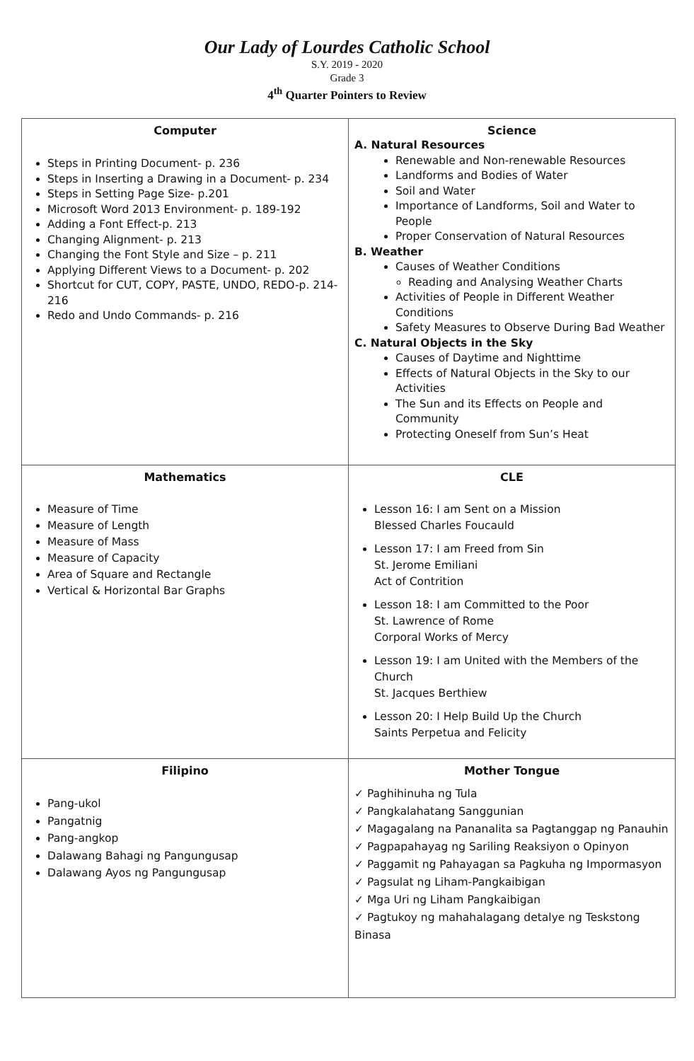Our Lady of Lourdes Catholic School
S.Y. 2019 - 2020
Grade 3
4<sup>th</sup> Quarter Pointers to Review
| Computer Steps in Printing Document- p. 236 Steps in Inserting a Drawing in a Document- p. 234 Steps in Setting Page Size- p.201 Microsoft Word 2013 Environment- p. 189-192 Adding a Font Effect-p. 213 Changing Alignment- p. 213 Changing the Font Style and Size – p. 211 Applying Different Views to a Document- p. 202 Shortcut for CUT, COPY, PASTE, UNDO, REDO-p. 214-216 Redo and Undo Commands- p. 216 | Science A. Natural Resources Renewable and Non-renewable Resources Landforms and Bodies of Water Soil and Water Importance of Landforms, Soil and Water to People Proper Conservation of Natural Resources B. Weather Causes of Weather Conditions Reading and Analysing Weather Charts Activities of People in Different Weather Conditions Safety Measures to Observe During Bad Weather C. Natural Objects in the Sky Causes of Daytime and Nighttime Effects of Natural Objects in the Sky to our Activities The Sun and its Effects on People and Community Protecting Oneself from Sun’s Heat |
| Mathematics Measure of Time Measure of Length Measure of Mass Measure of Capacity Area of Square and Rectangle Vertical & Horizontal Bar Graphs | CLE Lesson 16: I am Sent on a Mission Blessed Charles Foucauld Lesson 17: I am Freed from Sin St. Jerome Emiliani Act of Contrition Lesson 18: I am Committed to the Poor St. Lawrence of Rome Corporal Works of Mercy Lesson 19: I am United with the Members of the Church St. Jacques Berthiew Lesson 20: I Help Build Up the Church Saints Perpetua and Felicity |
| Filipino Pang-ukol Pangatnig Pang-angkop Dalawang Bahagi ng Pangungusap Dalawang Ayos ng Pangungusap | Mother Tongue ✓ Paghihinuha ng Tula ✓ Pangkalahatang Sanggunian ✓ Magagalang na Pananalita sa Pagtanggap ng Panauhin ✓ Pagpapahayag ng Sariling Reaksiyon o Opinyon ✓ Paggamit ng Pahayagan sa Pagkuha ng Impormasyon ✓ Pagsulat ng Liham-Pangkaibigan ✓ Mga Uri ng Liham Pangkaibigan ✓ Pagtukoy ng mahahalagang detalye ng Teskstong Binasa |